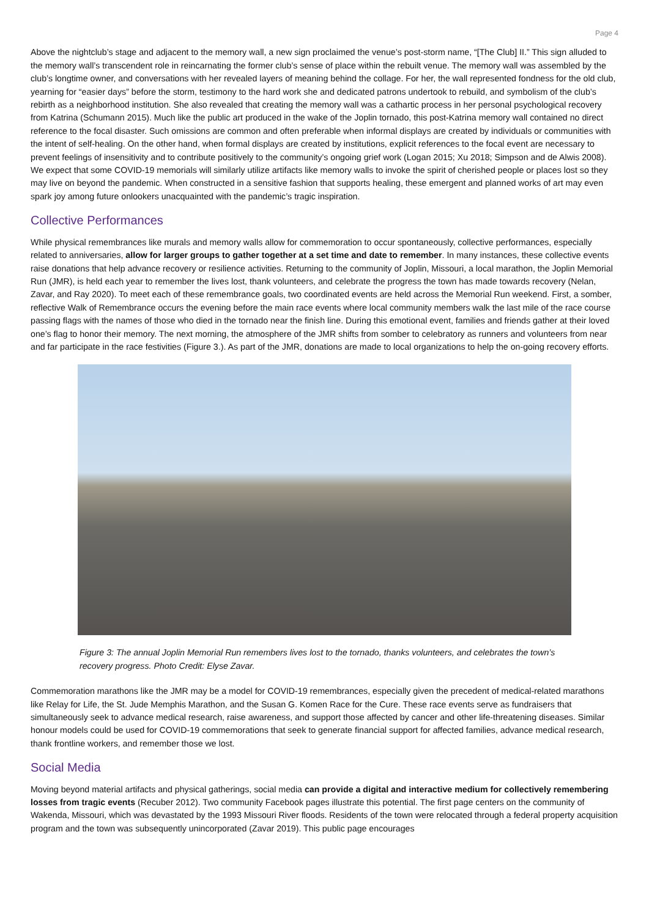Page 4
Above the nightclub’s stage and adjacent to the memory wall, a new sign proclaimed the venue’s post-storm name, “[The Club] II.” This sign alluded to the memory wall’s transcendent role in reincarnating the former club’s sense of place within the rebuilt venue. The memory wall was assembled by the club’s longtime owner, and conversations with her revealed layers of meaning behind the collage. For her, the wall represented fondness for the old club, yearning for “easier days” before the storm, testimony to the hard work she and dedicated patrons undertook to rebuild, and symbolism of the club’s rebirth as a neighborhood institution. She also revealed that creating the memory wall was a cathartic process in her personal psychological recovery from Katrina (Schumann 2015). Much like the public art produced in the wake of the Joplin tornado, this post-Katrina memory wall contained no direct reference to the focal disaster. Such omissions are common and often preferable when informal displays are created by individuals or communities with the intent of self-healing. On the other hand, when formal displays are created by institutions, explicit references to the focal event are necessary to prevent feelings of insensitivity and to contribute positively to the community’s ongoing grief work (Logan 2015; Xu 2018; Simpson and de Alwis 2008). We expect that some COVID-19 memorials will similarly utilize artifacts like memory walls to invoke the spirit of cherished people or places lost so they may live on beyond the pandemic. When constructed in a sensitive fashion that supports healing, these emergent and planned works of art may even spark joy among future onlookers unacquainted with the pandemic’s tragic inspiration.
Collective Performances
While physical remembrances like murals and memory walls allow for commemoration to occur spontaneously, collective performances, especially related to anniversaries, allow for larger groups to gather together at a set time and date to remember. In many instances, these collective events raise donations that help advance recovery or resilience activities. Returning to the community of Joplin, Missouri, a local marathon, the Joplin Memorial Run (JMR), is held each year to remember the lives lost, thank volunteers, and celebrate the progress the town has made towards recovery (Nelan, Zavar, and Ray 2020). To meet each of these remembrance goals, two coordinated events are held across the Memorial Run weekend. First, a somber, reflective Walk of Remembrance occurs the evening before the main race events where local community members walk the last mile of the race course passing flags with the names of those who died in the tornado near the finish line. During this emotional event, families and friends gather at their loved one’s flag to honor their memory. The next morning, the atmosphere of the JMR shifts from somber to celebratory as runners and volunteers from near and far participate in the race festivities (Figure 3.). As part of the JMR, donations are made to local organizations to help the on-going recovery efforts.
Figure 3: The annual Joplin Memorial Run remembers lives lost to the tornado, thanks volunteers, and celebrates the town’s recovery progress. Photo Credit: Elyse Zavar.
Commemoration marathons like the JMR may be a model for COVID-19 remembrances, especially given the precedent of medical-related marathons like Relay for Life, the St. Jude Memphis Marathon, and the Susan G. Komen Race for the Cure. These race events serve as fundraisers that simultaneously seek to advance medical research, raise awareness, and support those affected by cancer and other life-threatening diseases. Similar honour models could be used for COVID-19 commemorations that seek to generate financial support for affected families, advance medical research, thank frontline workers, and remember those we lost.
Social Media
Moving beyond material artifacts and physical gatherings, social media can provide a digital and interactive medium for collectively remembering losses from tragic events (Recuber 2012). Two community Facebook pages illustrate this potential. The first page centers on the community of Wakenda, Missouri, which was devastated by the 1993 Missouri River floods. Residents of the town were relocated through a federal property acquisition program and the town was subsequently unincorporated (Zavar 2019). This public page encourages